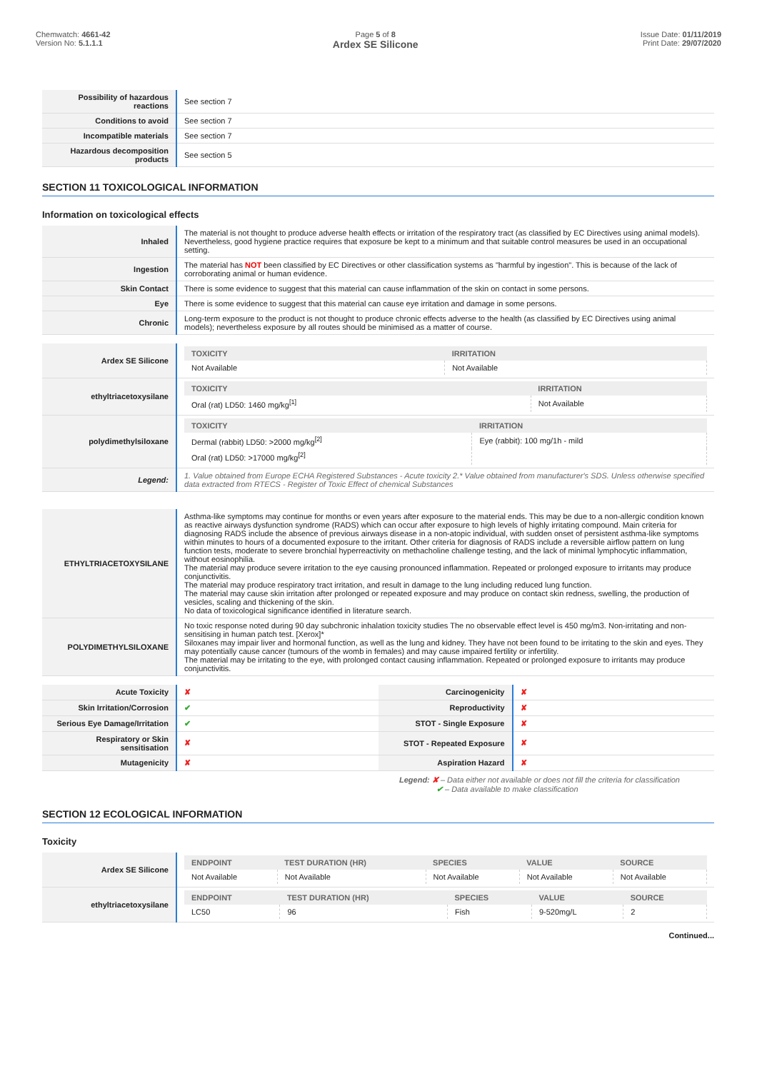Chemwatch: 4661-42
Version No: 5.1.1.1
Page 5 of 8
Ardex SE Silicone
Issue Date: 01/11/2019
Print Date: 29/07/2020
| Possibility of hazardous reactions | See section 7 |
| Conditions to avoid | See section 7 |
| Incompatible materials | See section 7 |
| Hazardous decomposition products | See section 5 |
SECTION 11 TOXICOLOGICAL INFORMATION
Information on toxicological effects
| Inhaled | The material is not thought to produce adverse health effects or irritation of the respiratory tract (as classified by EC Directives using animal models). Nevertheless, good hygiene practice requires that exposure be kept to a minimum and that suitable control measures be used in an occupational setting. |
| Ingestion | The material has NOT been classified by EC Directives or other classification systems as "harmful by ingestion". This is because of the lack of corroborating animal or human evidence. |
| Skin Contact | There is some evidence to suggest that this material can cause inflammation of the skin on contact in some persons. |
| Eye | There is some evidence to suggest that this material can cause eye irritation and damage in some persons. |
| Chronic | Long-term exposure to the product is not thought to produce chronic effects adverse to the health (as classified by EC Directives using animal models); nevertheless exposure by all routes should be minimised as a matter of course. |
| Ardex SE Silicone | / TOXICITY / IRRITATION / / --- / --- / / Not Available / Not Available / |
| ethyltriacetoxysilane | / TOXICITY / IRRITATION / / --- / --- / / Oral (rat) LD50: 1460 mg/kg<sup>[1]</sup> / Not Available / |
| polydimethylsiloxane | / TOXICITY / IRRITATION / / --- / --- / / Dermal (rabbit) LD50: >2000 mg/kg<sup>[2]</sup> / Eye (rabbit): 100 mg/1h - mild / / Oral (rat) LD50: >17000 mg/kg<sup>[2]</sup> / / |
| Legend: | 1. Value obtained from Europe ECHA Registered Substances - Acute toxicity 2.* Value obtained from manufacturer's SDS. Unless otherwise specified data extracted from RTECS - Register of Toxic Effect of chemical Substances |
| ETHYLTRIACETOXYSILANE | Asthma-like symptoms may continue for months or even years after exposure to the material ends. This may be due to a non-allergic condition known as reactive airways dysfunction syndrome (RADS) which can occur after exposure to high levels of highly irritating compound. Main criteria for diagnosing RADS include the absence of previous airways disease in a non-atopic individual, with sudden onset of persistent asthma-like symptoms within minutes to hours of a documented exposure to the irritant. Other criteria for diagnosis of RADS include a reversible airflow pattern on lung function tests, moderate to severe bronchial hyperreactivity on methacholine challenge testing, and the lack of minimal lymphocytic inflammation, without eosinophilia. The material may produce severe irritation to the eye causing pronounced inflammation. Repeated or prolonged exposure to irritants may produce conjunctivitis. The material may produce respiratory tract irritation, and result in damage to the lung including reduced lung function. The material may cause skin irritation after prolonged or repeated exposure and may produce on contact skin redness, swelling, the production of vesicles, scaling and thickening of the skin. No data of toxicological significance identified in literature search. |
| POLYDIMETHYLSILOXANE | No toxic response noted during 90 day subchronic inhalation toxicity studies The no observable effect level is 450 mg/m3. Non-irritating and non-sensitising in human patch test. [Xerox]* Siloxanes may impair liver and hormonal function, as well as the lung and kidney. They have not been found to be irritating to the skin and eyes. They may potentially cause cancer (tumours of the womb in females) and may cause impaired fertility or infertility. The material may be irritating to the eye, with prolonged contact causing inflammation. Repeated or prolonged exposure to irritants may produce conjunctivitis. |
| Acute Toxicity | ✘ | Carcinogenicity | ✘ |
| Skin Irritation/Corrosion | ✔ | Reproductivity | ✘ |
| Serious Eye Damage/Irritation | ✔ | STOT - Single Exposure | ✘ |
| Respiratory or Skin sensitisation | ✘ | STOT - Repeated Exposure | ✘ |
| Mutagenicity | ✘ | Aspiration Hazard | ✘ |
Legend: ✘ – Data either not available or does not fill the criteria for classification
✔ – Data available to make classification
SECTION 12 ECOLOGICAL INFORMATION
Toxicity
| Ardex SE Silicone | / ENDPOINT / TEST DURATION (HR) / SPECIES / VALUE / SOURCE / / --- / --- / --- / --- / --- / / Not Available / Not Available / Not Available / Not Available / Not Available / |
| ethyltriacetoxysilane | / ENDPOINT / TEST DURATION (HR) / SPECIES / VALUE / SOURCE / / --- / --- / --- / --- / --- / / LC50 / 96 / Fish / 9-520mg/L / 2 / |
Continued...